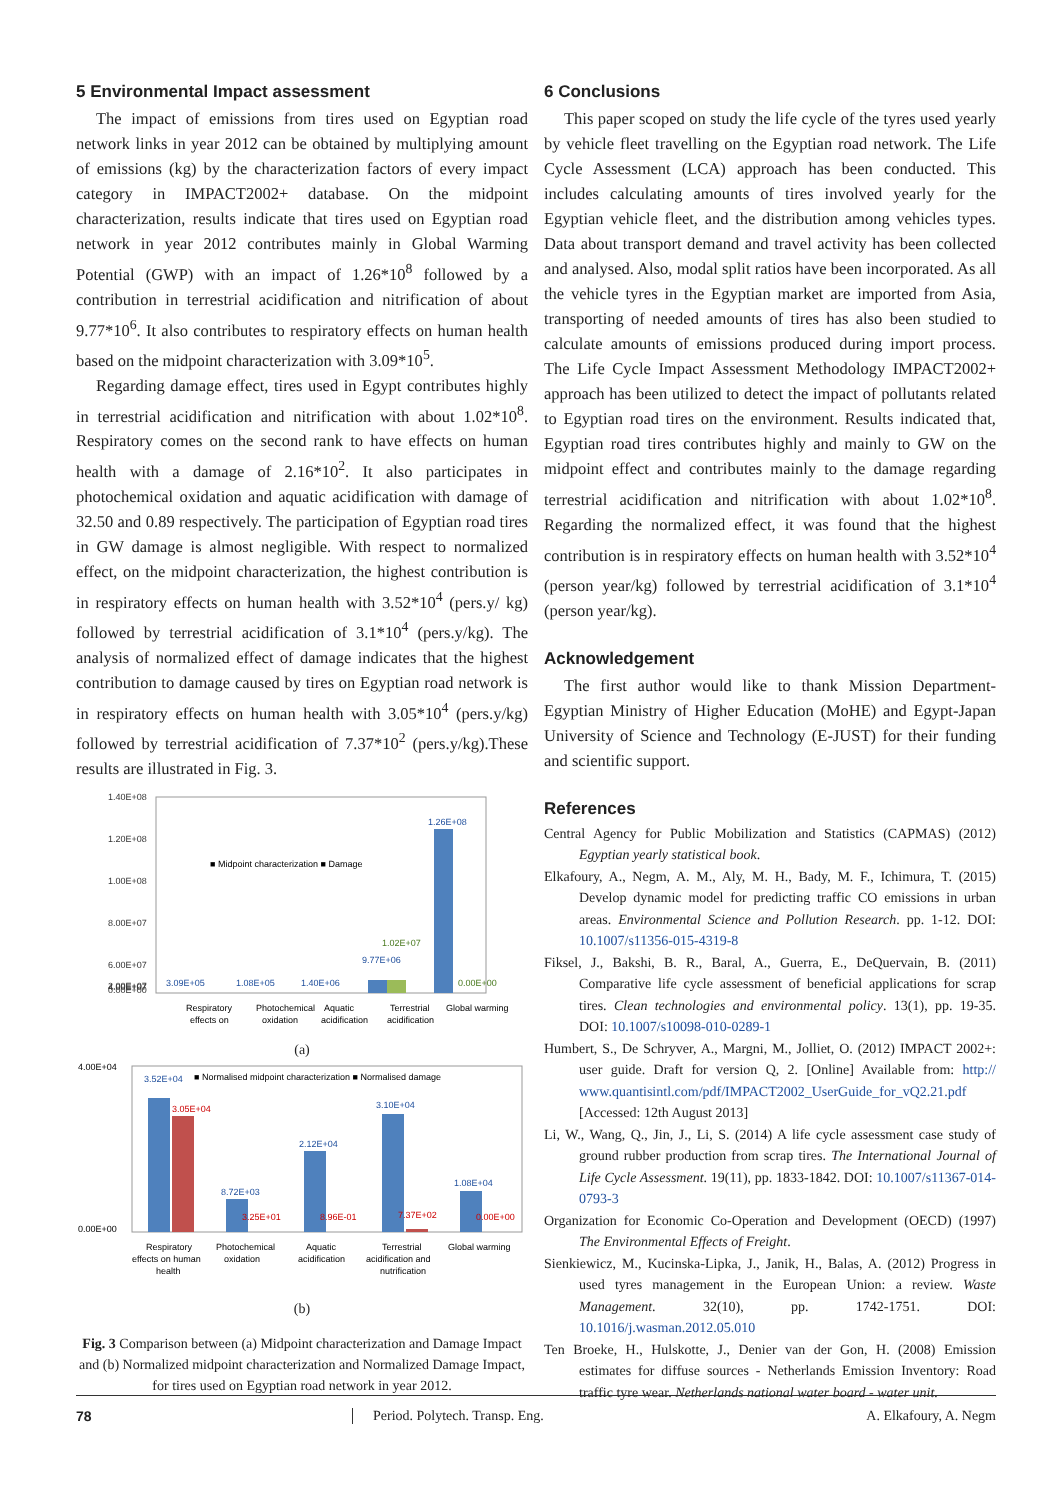5 Environmental Impact assessment
The impact of emissions from tires used on Egyptian road network links in year 2012 can be obtained by multiplying amount of emissions (kg) by the characterization factors of every impact category in IMPACT2002+ database. On the midpoint characterization, results indicate that tires used on Egyptian road network in year 2012 contributes mainly in Global Warming Potential (GWP) with an impact of 1.26*10<sup>8</sup> followed by a contribution in terrestrial acidification and nitrification of about 9.77*10<sup>6</sup>. It also contributes to respiratory effects on human health based on the midpoint characterization with 3.09*10<sup>5</sup>.
Regarding damage effect, tires used in Egypt contributes highly in terrestrial acidification and nitrification with about 1.02*10<sup>8</sup>. Respiratory comes on the second rank to have effects on human health with a damage of 2.16*10<sup>2</sup>. It also participates in photochemical oxidation and aquatic acidification with damage of 32.50 and 0.89 respectively. The participation of Egyptian road tires in GW damage is almost negligible. With respect to normalized effect, on the midpoint characterization, the highest contribution is in respiratory effects on human health with 3.52*10<sup>4</sup> (pers.y/ kg) followed by terrestrial acidification of 3.1*10<sup>4</sup> (pers.y/kg). The analysis of normalized effect of damage indicates that the highest contribution to damage caused by tires on Egyptian road network is in respiratory effects on human health with 3.05*10<sup>4</sup> (pers.y/kg) followed by terrestrial acidification of 7.37*10<sup>2</sup> (pers.y/kg).These results are illustrated in Fig. 3.
1.40E+08
1.20E+08
1.00E+08
8.00E+07
6.00E+07
4.00E+07
2.00E+07
0.00E+00
■ Midpoint characterization ■ Damage
1.26E+08
9.77E+06
1.02E+07
3.09E+05
1.08E+05
1.40E+06
0.00E+00
Respiratory
Photochemical
Aquatic
Terrestrial
Global warming
effects on
oxidation
acidification
acidification
(a)
4.00E+04
0.00E+00
■ Normalised midpoint characterization ■ Normalised damage
3.52E+04
3.05E+04
8.72E+03
2.12E+04
3.10E+04
1.08E+04
3.25E+01
8.96E-01
7.37E+02
0.00E+00
Respiratory
Photochemical
Aquatic
Terrestrial
Global warming
effects on human
oxidation
acidification
acidification and
health
nutrification
(b)
Fig. 3 Comparison between (a) Midpoint characterization and Damage Impact and (b) Normalized midpoint characterization and Normalized Damage Impact, for tires used on Egyptian road network in year 2012.
6 Conclusions
This paper scoped on study the life cycle of the tyres used yearly by vehicle fleet travelling on the Egyptian road network. The Life Cycle Assessment (LCA) approach has been conducted. This includes calculating amounts of tires involved yearly for the Egyptian vehicle fleet, and the distribution among vehicles types. Data about transport demand and travel activity has been collected and analysed. Also, modal split ratios have been incorporated. As all the vehicle tyres in the Egyptian market are imported from Asia, transporting of needed amounts of tires has also been studied to calculate amounts of emissions produced during import process. The Life Cycle Impact Assessment Methodology IMPACT2002+ approach has been utilized to detect the impact of pollutants related to Egyptian road tires on the environment. Results indicated that, Egyptian road tires contributes highly and mainly to GW on the midpoint effect and contributes mainly to the damage regarding terrestrial acidification and nitrification with about 1.02*10<sup>8</sup>. Regarding the normalized effect, it was found that the highest contribution is in respiratory effects on human health with 3.52*10<sup>4</sup> (person year/kg) followed by terrestrial acidification of 3.1*10<sup>4</sup> (person year/kg).
Acknowledgement
The first author would like to thank Mission Department-Egyptian Ministry of Higher Education (MoHE) and Egypt-Japan University of Science and Technology (E-JUST) for their funding and scientific support.
References
Central Agency for Public Mobilization and Statistics (CAPMAS) (2012) Egyptian yearly statistical book.
Elkafoury, A., Negm, A. M., Aly, M. H., Bady, M. F., Ichimura, T. (2015) Develop dynamic model for predicting traffic CO emissions in urban areas. Environmental Science and Pollution Research. pp. 1-12. DOI: 10.1007/s11356-015-4319-8
Fiksel, J., Bakshi, B. R., Baral, A., Guerra, E., DeQuervain, B. (2011) Comparative life cycle assessment of beneficial applications for scrap tires. Clean technologies and environmental policy. 13(1), pp. 19-35. DOI: 10.1007/s10098-010-0289-1
Humbert, S., De Schryver, A., Margni, M., Jolliet, O. (2012) IMPACT 2002+: user guide. Draft for version Q, 2. [Online] Available from: http:// www.quantisintl.com/pdf/IMPACT2002_UserGuide_for_vQ2.21.pdf [Accessed: 12th August 2013]
Li, W., Wang, Q., Jin, J., Li, S. (2014) A life cycle assessment case study of ground rubber production from scrap tires. The International Journal of Life Cycle Assessment. 19(11), pp. 1833-1842. DOI: 10.1007/s11367-014-0793-3
Organization for Economic Co-Operation and Development (OECD) (1997) The Environmental Effects of Freight.
Sienkiewicz, M., Kucinska-Lipka, J., Janik, H., Balas, A. (2012) Progress in used tyres management in the European Union: a review. Waste Management. 32(10), pp. 1742-1751. DOI: 10.1016/j.wasman.2012.05.010
Ten Broeke, H., Hulskotte, J., Denier van der Gon, H. (2008) Emission estimates for diffuse sources - Netherlands Emission Inventory: Road traffic tyre wear. Netherlands national water board - water unit.
78 Period. Polytech. Transp. Eng. A. Elkafoury, A. Negm